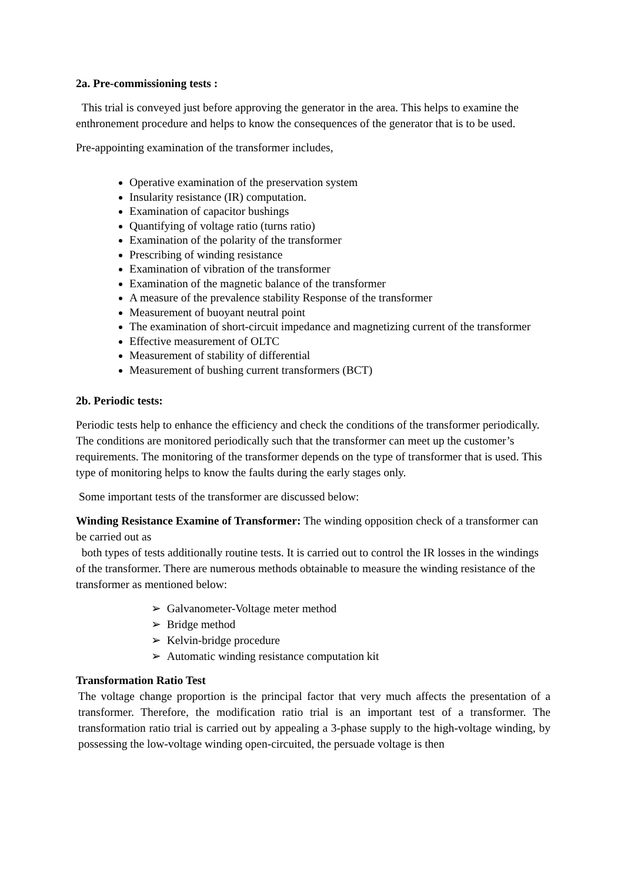2a. Pre-commissioning tests :
This trial is conveyed just before approving the generator in the area. This helps to examine the enthronement procedure and helps to know the consequences of the generator that is to be used.
Pre-appointing examination of the transformer includes,
Operative examination of the preservation system
Insularity resistance (IR) computation.
Examination of capacitor bushings
Quantifying of voltage ratio (turns ratio)
Examination of the polarity of the transformer
Prescribing of winding resistance
Examination of vibration of the transformer
Examination of the magnetic balance of the transformer
A measure of the prevalence stability Response of the transformer
Measurement of buoyant neutral point
The examination of short-circuit impedance and magnetizing current of the transformer
Effective measurement of OLTC
Measurement of stability of differential
Measurement of bushing current transformers (BCT)
2b. Periodic tests:
Periodic tests help to enhance the efficiency and check the conditions of the transformer periodically. The conditions are monitored periodically such that the transformer can meet up the customer’s requirements. The monitoring of the transformer depends on the type of transformer that is used. This type of monitoring helps to know the faults during the early stages only.
Some important tests of the transformer are discussed below:
Winding Resistance Examine of Transformer: The winding opposition check of a transformer can be carried out as
both types of tests additionally routine tests. It is carried out to control the IR losses in the windings of the transformer. There are numerous methods obtainable to measure the winding resistance of the transformer as mentioned below:
➢ Galvanometer-Voltage meter method
➢ Bridge method
➢ Kelvin-bridge procedure
➢ Automatic winding resistance computation kit
Transformation Ratio Test
The voltage change proportion is the principal factor that very much affects the presentation of a transformer. Therefore, the modification ratio trial is an important test of a transformer. The transformation ratio trial is carried out by appealing a 3-phase supply to the high-voltage winding, by possessing the low-voltage winding open-circuited, the persuade voltage is then